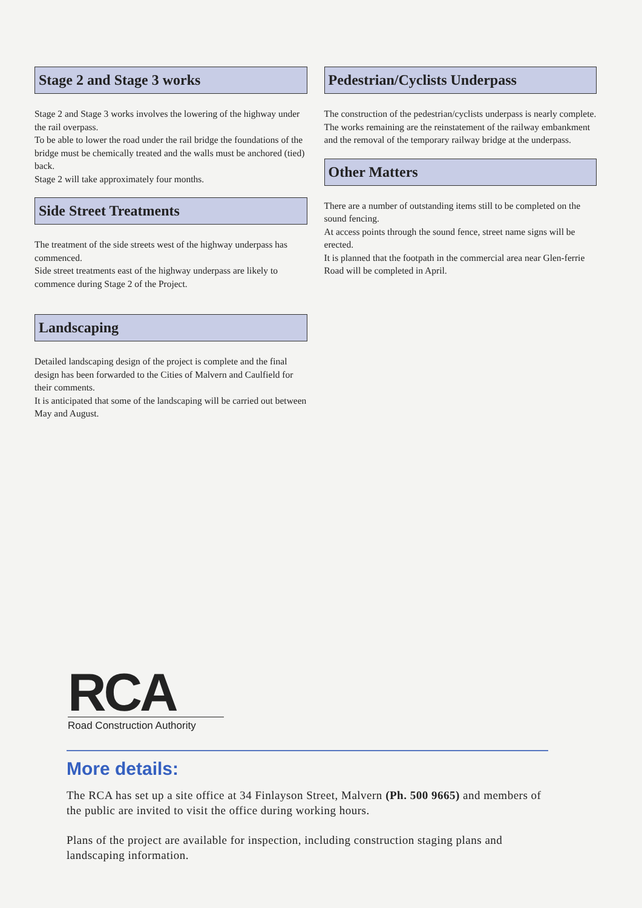Stage 2 and Stage 3 works
Stage 2 and Stage 3 works involves the lowering of the highway under the rail overpass.
To be able to lower the road under the rail bridge the foundations of the bridge must be chemically treated and the walls must be anchored (tied) back.
Stage 2 will take approximately four months.
Side Street Treatments
The treatment of the side streets west of the highway underpass has commenced.
Side street treatments east of the highway underpass are likely to commence during Stage 2 of the Project.
Landscaping
Detailed landscaping design of the project is complete and the final design has been forwarded to the Cities of Malvern and Caulfield for their comments.
It is anticipated that some of the landscaping will be carried out between May and August.
Pedestrian/Cyclists Underpass
The construction of the pedestrian/cyclists underpass is nearly complete.
The works remaining are the reinstatement of the railway embankment and the removal of the temporary railway bridge at the underpass.
Other Matters
There are a number of outstanding items still to be completed on the sound fencing.
At access points through the sound fence, street name signs will be erected.
It is planned that the footpath in the commercial area near Glen-ferrie Road will be completed in April.
RCA
Road Construction Authority
More details:
The RCA has set up a site office at 34 Finlayson Street, Malvern (Ph. 500 9665) and members of the public are invited to visit the office during working hours.
Plans of the project are available for inspection, including construction staging plans and landscaping information.